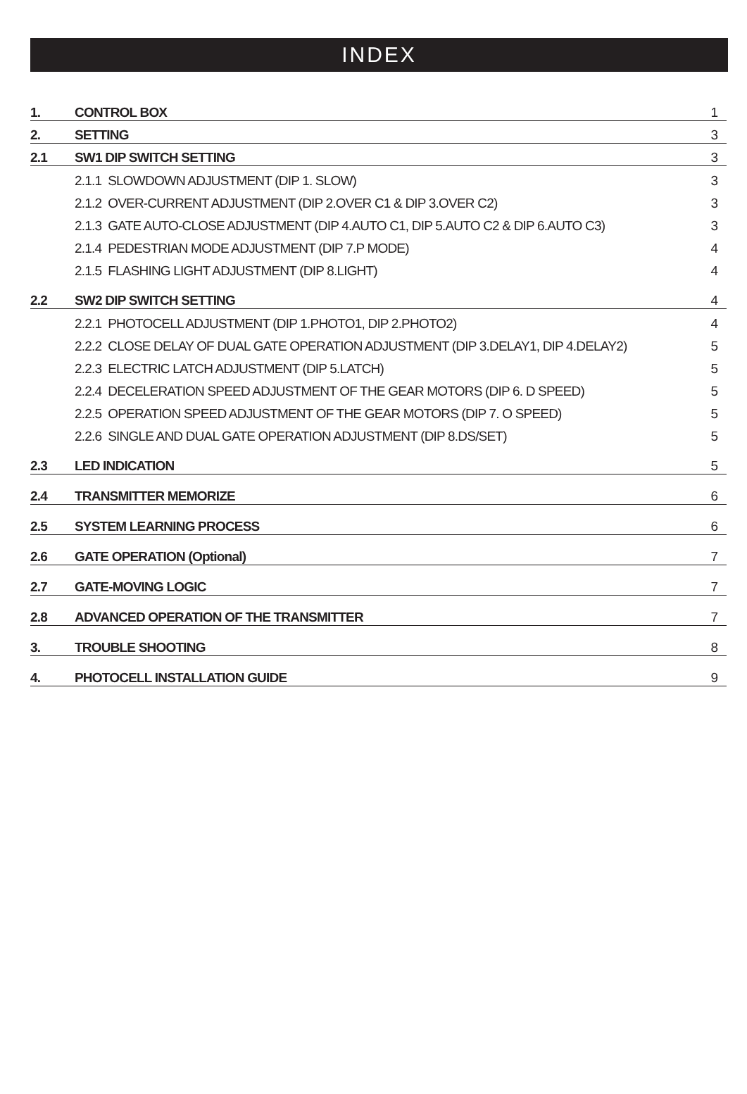INDEX
| 1. | CONTROL BOX | 1 |
| 2. | SETTING | 3 |
| 2.1 | SW1 DIP SWITCH SETTING | 3 |
| | 2.1.1 SLOWDOWN ADJUSTMENT (DIP 1. SLOW) | 3 |
| | 2.1.2 OVER-CURRENT ADJUSTMENT (DIP 2.OVER C1 & DIP 3.OVER C2) | 3 |
| | 2.1.3 GATE AUTO-CLOSE ADJUSTMENT (DIP 4.AUTO C1, DIP 5.AUTO C2 & DIP 6.AUTO C3) | 3 |
| | 2.1.4 PEDESTRIAN MODE ADJUSTMENT (DIP 7.P MODE) | 4 |
| | 2.1.5 FLASHING LIGHT ADJUSTMENT (DIP 8.LIGHT) | 4 |
| 2.2 | SW2 DIP SWITCH SETTING | 4 |
| | 2.2.1 PHOTOCELL ADJUSTMENT (DIP 1.PHOTO1, DIP 2.PHOTO2) | 4 |
| | 2.2.2 CLOSE DELAY OF DUAL GATE OPERATION ADJUSTMENT (DIP 3.DELAY1, DIP 4.DELAY2) | 5 |
| | 2.2.3 ELECTRIC LATCH ADJUSTMENT (DIP 5.LATCH) | 5 |
| | 2.2.4 DECELERATION SPEED ADJUSTMENT OF THE GEAR MOTORS (DIP 6. D SPEED) | 5 |
| | 2.2.5 OPERATION SPEED ADJUSTMENT OF THE GEAR MOTORS (DIP 7. O SPEED) | 5 |
| | 2.2.6 SINGLE AND DUAL GATE OPERATION ADJUSTMENT (DIP 8.DS/SET) | 5 |
| 2.3 | LED INDICATION | 5 |
| 2.4 | TRANSMITTER MEMORIZE | 6 |
| 2.5 | SYSTEM LEARNING PROCESS | 6 |
| 2.6 | GATE OPERATION (Optional) | 7 |
| 2.7 | GATE-MOVING LOGIC | 7 |
| 2.8 | ADVANCED OPERATION OF THE TRANSMITTER | 7 |
| 3. | TROUBLE SHOOTING | 8 |
| 4. | PHOTOCELL INSTALLATION GUIDE | 9 |